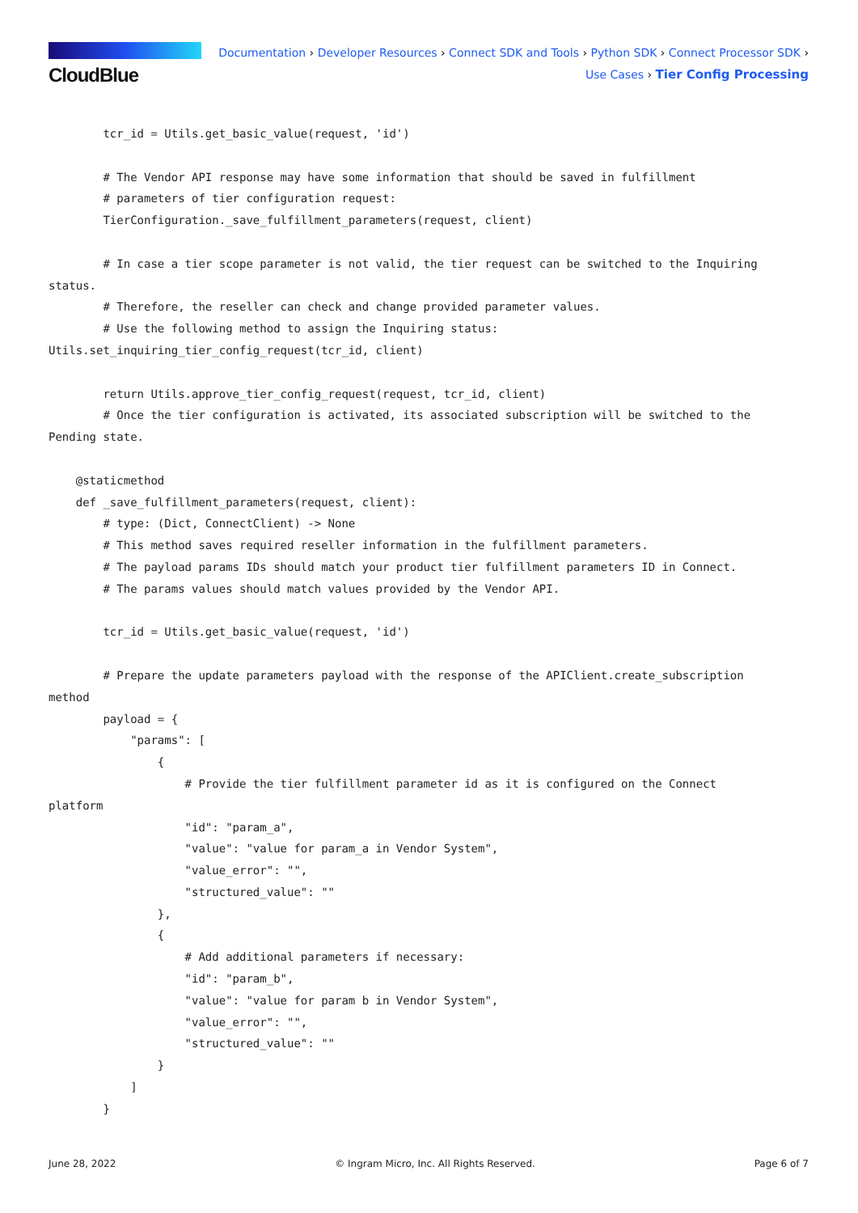CloudBlue
Documentation › Developer Resources › Connect SDK and Tools › Python SDK › Connect Processor SDK ›
Use Cases › Tier Config Processing
        tcr_id = Utils.get_basic_value(request, 'id')

        # The Vendor API response may have some information that should be saved in fulfillment
        # parameters of tier configuration request:
        TierConfiguration._save_fulfillment_parameters(request, client)

        # In case a tier scope parameter is not valid, the tier request can be switched to the Inquiring
status.
        # Therefore, the reseller can check and change provided parameter values.
        # Use the following method to assign the Inquiring status:
Utils.set_inquiring_tier_config_request(tcr_id, client)

        return Utils.approve_tier_config_request(request, tcr_id, client)
        # Once the tier configuration is activated, its associated subscription will be switched to the
Pending state.

    @staticmethod
    def _save_fulfillment_parameters(request, client):
        # type: (Dict, ConnectClient) -> None
        # This method saves required reseller information in the fulfillment parameters.
        # The payload params IDs should match your product tier fulfillment parameters ID in Connect.
        # The params values should match values provided by the Vendor API.

        tcr_id = Utils.get_basic_value(request, 'id')

        # Prepare the update parameters payload with the response of the APIClient.create_subscription
method
        payload = {
            "params": [
                {
                    # Provide the tier fulfillment parameter id as it is configured on the Connect
platform
                    "id": "param_a",
                    "value": "value for param_a in Vendor System",
                    "value_error": "",
                    "structured_value": ""
                },
                {
                    # Add additional parameters if necessary:
                    "id": "param_b",
                    "value": "value for param b in Vendor System",
                    "value_error": "",
                    "structured_value": ""
                }
            ]
        }
June 28, 2022 © Ingram Micro, Inc. All Rights Reserved. Page 6 of 7